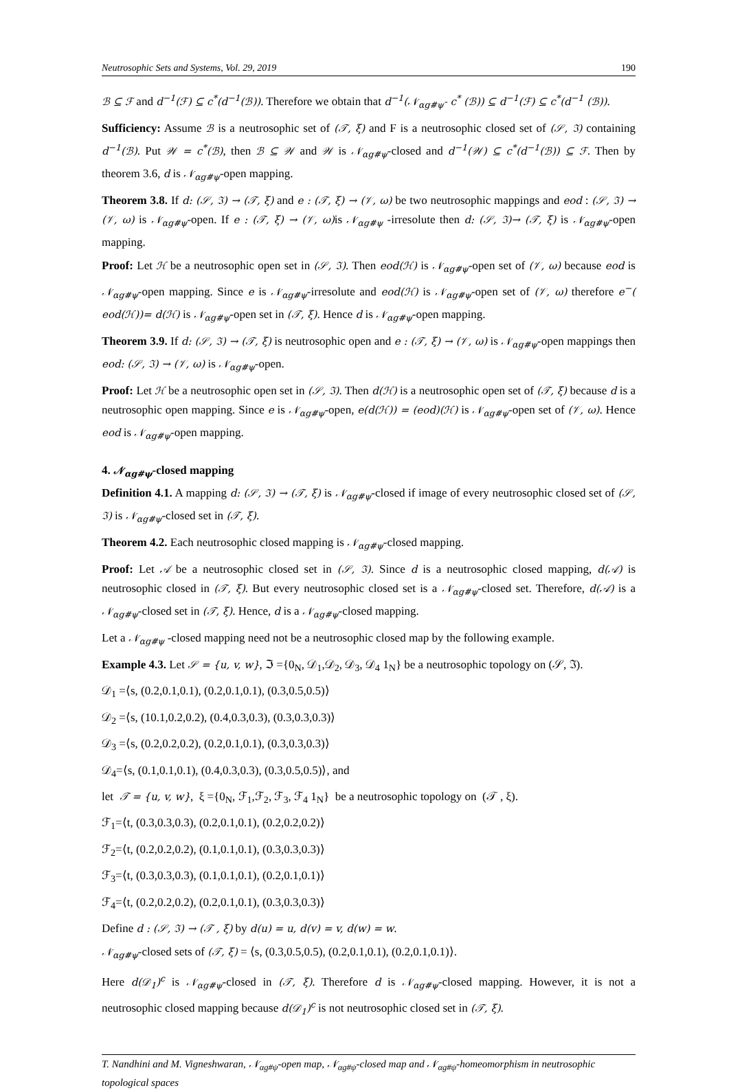Neutrosophic Sets and Systems, Vol. 29, 2019 190
ℬ ⊆ ℱ and d<sup>−1</sup>(ℱ) ⊆ c<sup>*</sup>(d<sup>−1</sup>(ℬ)). Therefore we obtain that d<sup>−1</sup>(𝒩<sub>αg#ψ</sub>- c<sup>*</sup> (ℬ)) ⊆ d<sup>−1</sup>(ℱ) ⊆ c<sup>*</sup>(d<sup>−1</sup> (ℬ)).
Sufficiency: Assume ℬ is a neutrosophic set of (𝒯, ξ) and F is a neutrosophic closed set of (𝒮, ℑ) containing d<sup>−1</sup>(ℬ). Put 𝒲 = c<sup>*</sup>(ℬ), then ℬ ⊆ 𝒲 and 𝒲 is 𝒩<sub>αg#ψ</sub>-closed and d<sup>−1</sup>(𝒲) ⊆ c<sup>*</sup>(d<sup>−1</sup>(ℬ)) ⊆ ℱ. Then by theorem 3.6, d is 𝒩<sub>αg#ψ</sub>-open mapping.
Theorem 3.8. If d: (𝒮, ℑ) → (𝒯, ξ) and e : (𝒯, ξ) → (𝒱, ω) be two neutrosophic mappings and eod : (𝒮, ℑ) → (𝒱, ω) is 𝒩<sub>αg#ψ</sub>-open. If e : (𝒯, ξ) → (𝒱, ω) is 𝒩<sub>αg#ψ</sub> -irresolute then d: (𝒮, ℑ)→ (𝒯, ξ) is 𝒩<sub>αg#ψ</sub>-open mapping.
Proof: Let ℋ be a neutrosophic open set in (𝒮, ℑ). Then eod(ℋ) is 𝒩<sub>αg#ψ</sub>-open set of (𝒱, ω) because eod is 𝒩<sub>αg#ψ</sub>-open mapping. Since e is 𝒩<sub>αg#ψ</sub>-irresolute and eod(ℋ) is 𝒩<sub>αg#ψ</sub>-open set of (𝒱, ω) therefore e<sup>−</sup>( eod(ℋ))= d(ℋ) is 𝒩<sub>αg#ψ</sub>-open set in (𝒯, ξ). Hence d is 𝒩<sub>αg#ψ</sub>-open mapping.
Theorem 3.9. If d: (𝒮, ℑ) → (𝒯, ξ) is neutrosophic open and e : (𝒯, ξ) → (𝒱, ω) is 𝒩<sub>αg#ψ</sub>-open mappings then eod: (𝒮, ℑ) → (𝒱, ω) is 𝒩<sub>αg#ψ</sub>-open.
Proof: Let ℋ be a neutrosophic open set in (𝒮, ℑ). Then d(ℋ) is a neutrosophic open set of (𝒯, ξ) because d is a neutrosophic open mapping. Since e is 𝒩<sub>αg#ψ</sub>-open, e(d(ℋ)) = (eod)(ℋ) is 𝒩<sub>αg#ψ</sub>-open set of (𝒱, ω). Hence eod is 𝒩<sub>αg#ψ</sub>-open mapping.
4. 𝒩<sub>αg#ψ</sub>-closed mapping
Definition 4.1. A mapping d: (𝒮, ℑ) → (𝒯, ξ) is 𝒩<sub>αg#ψ</sub>-closed if image of every neutrosophic closed set of (𝒮, ℑ) is 𝒩<sub>αg#ψ</sub>-closed set in (𝒯, ξ).
Theorem 4.2. Each neutrosophic closed mapping is 𝒩<sub>αg#ψ</sub>-closed mapping.
Proof: Let 𝒜 be a neutrosophic closed set in (𝒮, ℑ). Since d is a neutrosophic closed mapping, d(𝒜) is neutrosophic closed in (𝒯, ξ). But every neutrosophic closed set is a 𝒩<sub>αg#ψ</sub>-closed set. Therefore, d(𝒜) is a 𝒩<sub>αg#ψ</sub>-closed set in (𝒯, ξ). Hence, d is a 𝒩<sub>αg#ψ</sub>-closed mapping.
Let a 𝒩<sub>αg#ψ</sub> -closed mapping need not be a neutrosophic closed map by the following example.
Example 4.3. Let 𝒮 = {u, v, w}, ℑ ={0<sub>N</sub>, 𝒟<sub>1</sub>,𝒟<sub>2</sub>, 𝒟<sub>3</sub>, 𝒟<sub>4</sub> 1<sub>N</sub>} be a neutrosophic topology on (𝒮, ℑ).
𝒟<sub>1</sub> =⟨s, (0.2,0.1,0.1), (0.2,0.1,0.1), (0.3,0.5,0.5)⟩
𝒟<sub>2</sub> =⟨s, (10.1,0.2,0.2), (0.4,0.3,0.3), (0.3,0.3,0.3)⟩
𝒟<sub>3</sub> =⟨s, (0.2,0.2,0.2), (0.2,0.1,0.1), (0.3,0.3,0.3)⟩
𝒟<sub>4</sub>=⟨s, (0.1,0.1,0.1), (0.4,0.3,0.3), (0.3,0.5,0.5)⟩, and
let 𝒯 = {u, v, w}, ξ ={0<sub>N</sub>, ℱ<sub>1</sub>,ℱ<sub>2</sub>, ℱ<sub>3</sub>, ℱ<sub>4</sub> 1<sub>N</sub>} be a neutrosophic topology on (𝒯 , ξ).
ℱ<sub>1</sub>=⟨t, (0.3,0.3,0.3), (0.2,0.1,0.1), (0.2,0.2,0.2)⟩
ℱ<sub>2</sub>=⟨t, (0.2,0.2,0.2), (0.1,0.1,0.1), (0.3,0.3,0.3)⟩
ℱ<sub>3</sub>=⟨t, (0.3,0.3,0.3), (0.1,0.1,0.1), (0.2,0.1,0.1)⟩
ℱ<sub>4</sub>=⟨t, (0.2,0.2,0.2), (0.2,0.1,0.1), (0.3,0.3,0.3)⟩
Define d : (𝒮, ℑ) → (𝒯 , ξ) by d(u) = u, d(v) = v, d(w) = w.
𝒩<sub>αg#ψ</sub>-closed sets of (𝒯, ξ) = ⟨s, (0.3,0.5,0.5), (0.2,0.1,0.1), (0.2,0.1,0.1)⟩.
Here d(𝒟<sub>1</sub>)<sup>c</sup> is 𝒩<sub>αg#ψ</sub>-closed in (𝒯, ξ). Therefore d is 𝒩<sub>αg#ψ</sub>-closed mapping. However, it is not a neutrosophic closed mapping because d(𝒟<sub>1</sub>)<sup>c</sup> is not neutrosophic closed set in (𝒯, ξ).
T. Nandhini and M. Vigneshwaran, 𝒩<sub>αg#ψ</sub>-open map, 𝒩<sub>αg#ψ</sub>-closed map and 𝒩<sub>αg#ψ</sub>-homeomorphism in neutrosophic topological spaces